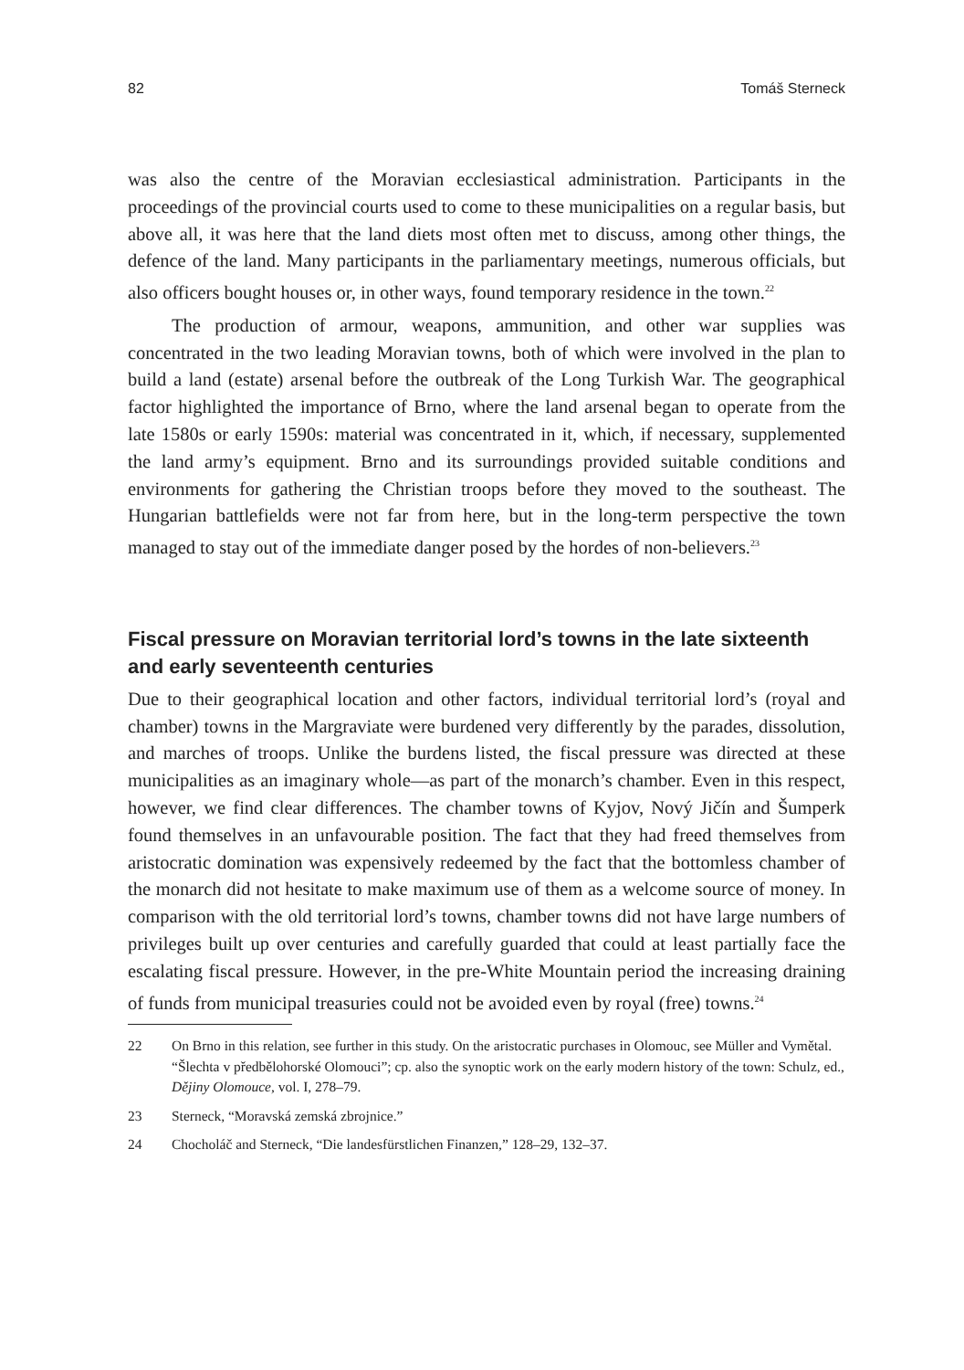82 Tomáš Sterneck
was also the centre of the Moravian ecclesiastical administration. Participants in the proceedings of the provincial courts used to come to these municipalities on a regular basis, but above all, it was here that the land diets most often met to discuss, among other things, the defence of the land. Many participants in the parliamentary meetings, numerous officials, but also officers bought houses or, in other ways, found temporary residence in the town.<sup>22</sup>
The production of armour, weapons, ammunition, and other war supplies was concentrated in the two leading Moravian towns, both of which were involved in the plan to build a land (estate) arsenal before the outbreak of the Long Turkish War. The geographical factor highlighted the importance of Brno, where the land arsenal began to operate from the late 1580s or early 1590s: material was concentrated in it, which, if necessary, supplemented the land army’s equipment. Brno and its surroundings provided suitable conditions and environments for gathering the Christian troops before they moved to the southeast. The Hungarian battlefields were not far from here, but in the long-term perspective the town managed to stay out of the immediate danger posed by the hordes of non-believers.<sup>23</sup>
Fiscal pressure on Moravian territorial lord’s towns in the late sixteenth and early seventeenth centuries
Due to their geographical location and other factors, individual territorial lord’s (royal and chamber) towns in the Margraviate were burdened very differently by the parades, dissolution, and marches of troops. Unlike the burdens listed, the fiscal pressure was directed at these municipalities as an imaginary whole—as part of the monarch’s chamber. Even in this respect, however, we find clear differences. The chamber towns of Kyjov, Nový Jičín and Šumperk found themselves in an unfavourable position. The fact that they had freed themselves from aristocratic domination was expensively redeemed by the fact that the bottomless chamber of the monarch did not hesitate to make maximum use of them as a welcome source of money. In comparison with the old territorial lord’s towns, chamber towns did not have large numbers of privileges built up over centuries and carefully guarded that could at least partially face the escalating fiscal pressure. However, in the pre-White Mountain period the increasing draining of funds from municipal treasuries could not be avoided even by royal (free) towns.<sup>24</sup>
22 On Brno in this relation, see further in this study. On the aristocratic purchases in Olomouc, see Müller and Vymětal. “Šlechta v předbělohorské Olomouci”; cp. also the synoptic work on the early modern history of the town: Schulz, ed., Dějiny Olomouce, vol. I, 278–79.
23 Sterneck, “Moravská zemská zbrojnice.”
24 Chocholáč and Sterneck, “Die landesfürstlichen Finanzen,” 128–29, 132–37.